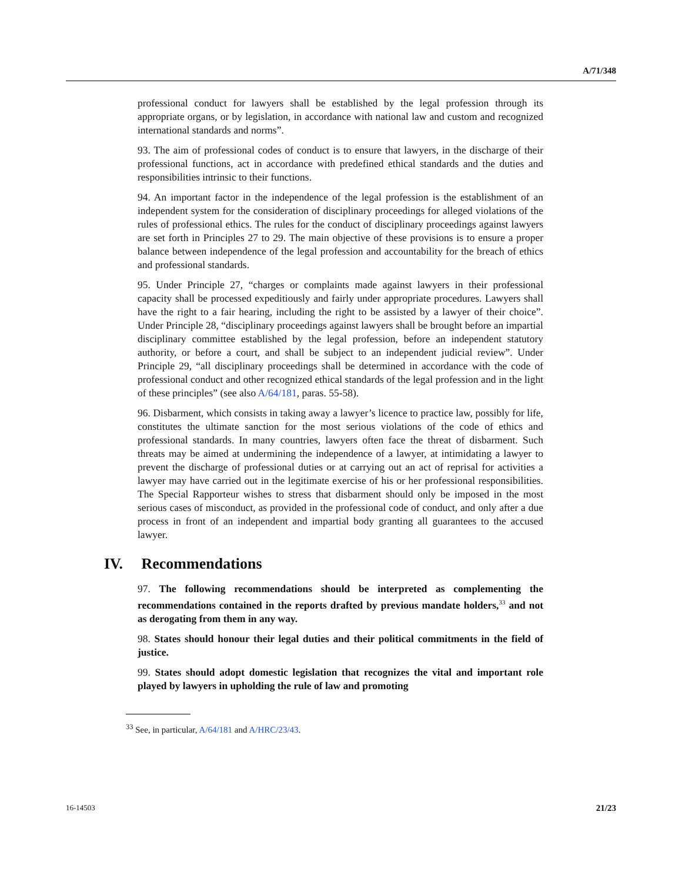A/71/348
professional conduct for lawyers shall be established by the legal profession through its appropriate organs, or by legislation, in accordance with national law and custom and recognized international standards and norms”.
93. The aim of professional codes of conduct is to ensure that lawyers, in the discharge of their professional functions, act in accordance with predefined ethical standards and the duties and responsibilities intrinsic to their functions.
94. An important factor in the independence of the legal profession is the establishment of an independent system for the consideration of disciplinary proceedings for alleged violations of the rules of professional ethics. The rules for the conduct of disciplinary proceedings against lawyers are set forth in Principles 27 to 29. The main objective of these provisions is to ensure a proper balance between independence of the legal profession and accountability for the breach of ethics and professional standards.
95. Under Principle 27, “charges or complaints made against lawyers in their professional capacity shall be processed expeditiously and fairly under appropriate procedures. Lawyers shall have the right to a fair hearing, including the right to be assisted by a lawyer of their choice”. Under Principle 28, “disciplinary proceedings against lawyers shall be brought before an impartial disciplinary committee established by the legal profession, before an independent statutory authority, or before a court, and shall be subject to an independent judicial review”. Under Principle 29, “all disciplinary proceedings shall be determined in accordance with the code of professional conduct and other recognized ethical standards of the legal profession and in the light of these principles” (see also A/64/181, paras. 55-58).
96. Disbarment, which consists in taking away a lawyer’s licence to practice law, possibly for life, constitutes the ultimate sanction for the most serious violations of the code of ethics and professional standards. In many countries, lawyers often face the threat of disbarment. Such threats may be aimed at undermining the independence of a lawyer, at intimidating a lawyer to prevent the discharge of professional duties or at carrying out an act of reprisal for activities a lawyer may have carried out in the legitimate exercise of his or her professional responsibilities. The Special Rapporteur wishes to stress that disbarment should only be imposed in the most serious cases of misconduct, as provided in the professional code of conduct, and only after a due process in front of an independent and impartial body granting all guarantees to the accused lawyer.
IV. Recommendations
97. The following recommendations should be interpreted as complementing the recommendations contained in the reports drafted by previous mandate holders,<sup>33</sup> and not as derogating from them in any way.
98. States should honour their legal duties and their political commitments in the field of justice.
99. States should adopt domestic legislation that recognizes the vital and important role played by lawyers in upholding the rule of law and promoting
<sup>33</sup> See, in particular, A/64/181 and A/HRC/23/43.
16-14503 21/23